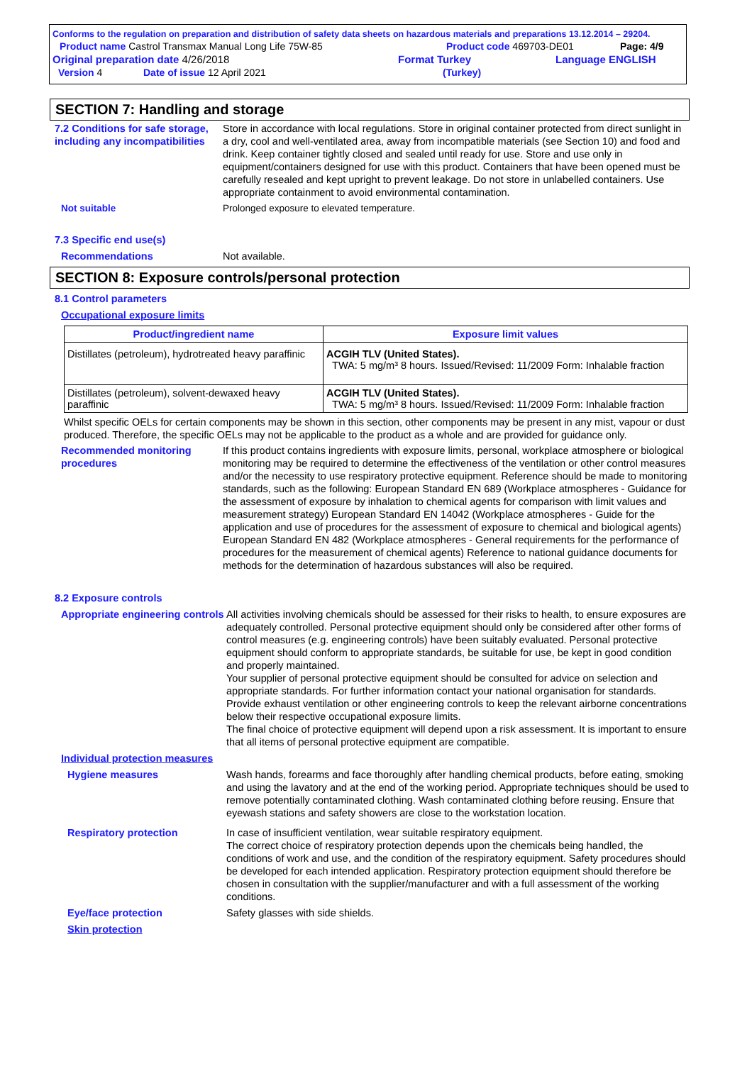Conforms to the regulation on preparation and distribution of safety data sheets on hazardous materials and preparations 13.12.2014 – 29204.
Product name Castrol Transmax Manual Long Life 75W-85 Product code 469703-DE01 Page: 4/9
Original preparation date 4/26/2018 Format Turkey Language ENGLISH
Version 4 Date of issue 12 April 2021 (Turkey)
SECTION 7: Handling and storage
7.2 Conditions for safe storage, including any incompatibilities
Store in accordance with local regulations. Store in original container protected from direct sunlight in a dry, cool and well-ventilated area, away from incompatible materials (see Section 10) and food and drink. Keep container tightly closed and sealed until ready for use. Store and use only in equipment/containers designed for use with this product. Containers that have been opened must be carefully resealed and kept upright to prevent leakage. Do not store in unlabelled containers. Use appropriate containment to avoid environmental contamination.
Not suitable Prolonged exposure to elevated temperature.
7.3 Specific end use(s)
Recommendations Not available.
SECTION 8: Exposure controls/personal protection
8.1 Control parameters
Occupational exposure limits
| Product/ingredient name | Exposure limit values |
| --- | --- |
| Distillates (petroleum), hydrotreated heavy paraffinic | ACGIH TLV (United States). TWA: 5 mg/m³ 8 hours. Issued/Revised: 11/2009 Form: Inhalable fraction |
| Distillates (petroleum), solvent-dewaxed heavy paraffinic | ACGIH TLV (United States). TWA: 5 mg/m³ 8 hours. Issued/Revised: 11/2009 Form: Inhalable fraction |
Whilst specific OELs for certain components may be shown in this section, other components may be present in any mist, vapour or dust produced. Therefore, the specific OELs may not be applicable to the product as a whole and are provided for guidance only.
Recommended monitoring procedures
If this product contains ingredients with exposure limits, personal, workplace atmosphere or biological monitoring may be required to determine the effectiveness of the ventilation or other control measures and/or the necessity to use respiratory protective equipment. Reference should be made to monitoring standards, such as the following: European Standard EN 689 (Workplace atmospheres - Guidance for the assessment of exposure by inhalation to chemical agents for comparison with limit values and measurement strategy) European Standard EN 14042 (Workplace atmospheres - Guide for the application and use of procedures for the assessment of exposure to chemical and biological agents) European Standard EN 482 (Workplace atmospheres - General requirements for the performance of procedures for the measurement of chemical agents) Reference to national guidance documents for methods for the determination of hazardous substances will also be required.
8.2 Exposure controls
Appropriate engineering controls
All activities involving chemicals should be assessed for their risks to health, to ensure exposures are adequately controlled. Personal protective equipment should only be considered after other forms of control measures (e.g. engineering controls) have been suitably evaluated. Personal protective equipment should conform to appropriate standards, be suitable for use, be kept in good condition and properly maintained.
Your supplier of personal protective equipment should be consulted for advice on selection and appropriate standards. For further information contact your national organisation for standards.
Provide exhaust ventilation or other engineering controls to keep the relevant airborne concentrations below their respective occupational exposure limits.
The final choice of protective equipment will depend upon a risk assessment. It is important to ensure that all items of personal protective equipment are compatible.
Individual protection measures
Hygiene measures Wash hands, forearms and face thoroughly after handling chemical products, before eating, smoking and using the lavatory and at the end of the working period. Appropriate techniques should be used to remove potentially contaminated clothing. Wash contaminated clothing before reusing. Ensure that eyewash stations and safety showers are close to the workstation location.
Respiratory protection In case of insufficient ventilation, wear suitable respiratory equipment.
The correct choice of respiratory protection depends upon the chemicals being handled, the conditions of work and use, and the condition of the respiratory equipment. Safety procedures should be developed for each intended application. Respiratory protection equipment should therefore be chosen in consultation with the supplier/manufacturer and with a full assessment of the working conditions.
Eye/face protection Safety glasses with side shields.
Skin protection